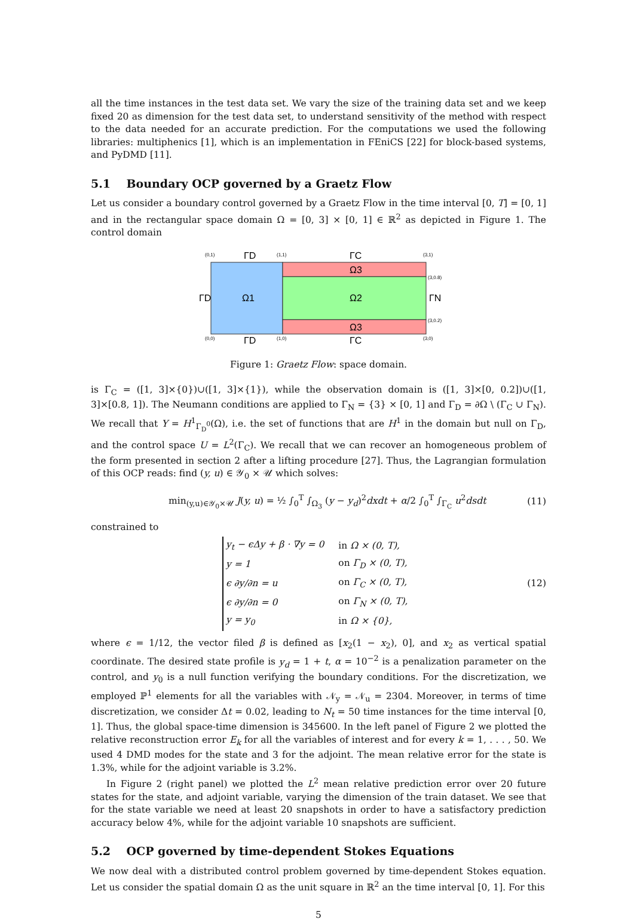all the time instances in the test data set. We vary the size of the training data set and we keep fixed 20 as dimension for the test data set, to understand sensitivity of the method with respect to the data needed for an accurate prediction. For the computations we used the following libraries: multiphenics [1], which is an implementation in FEniCS [22] for block-based systems, and PyDMD [11].
5.1 Boundary OCP governed by a Graetz Flow
Let us consider a boundary control governed by a Graetz Flow in the time interval [0, T] = [0, 1] and in the rectangular space domain Ω = [0, 3] × [0, 1] ∈ ℝ<sup>2</sup> as depicted in Figure 1. The control domain
(0,1)
(1,1)
(3,1)
(3,0.8)
(3,0.2)
(0,0)
(1,0)
(3,0)
ΓD
ΓC
ΓD
ΓN
ΓD
ΓC
Ω1
Ω2
Ω3
Ω3
Figure 1: Graetz Flow: space domain.
is Γ<sub>C</sub> = ([1, 3]×{0})∪([1, 3]×{1}), while the observation domain is ([1, 3]×[0, 0.2])∪([1, 3]×[0.8, 1]). The Neumann conditions are applied to Γ<sub>N</sub> = {3} × [0, 1] and Γ<sub>D</sub> = ∂Ω \ (Γ<sub>C</sub> ∪ Γ<sub>N</sub>). We recall that Y = H<sup>1</sup><sub>Γ<sub>D</sub><sup>0</sup></sub>(Ω), i.e. the set of functions that are H<sup>1</sup> in the domain but null on Γ<sub>D</sub>, and the control space U = L<sup>2</sup>(Γ<sub>C</sub>). We recall that we can recover an homogeneous problem of the form presented in section 2 after a lifting procedure [27]. Thus, the Lagrangian formulation of this OCP reads: find (y, u) ∈ 𝒴<sub>0</sub> × 𝒰 which solves:
min<sub>(y,u)∈𝒴<sub>0</sub>×𝒰</sub> J(y, u) = ½ ∫<sub>0</sub><sup>T</sup> ∫<sub>Ω<sub>3</sub></sub> (y − y<sub>d</sub>)<sup>2</sup>dxdt + α/2 ∫<sub>0</sub><sup>T</sup> ∫<sub>Γ<sub>C</sub></sub> u<sup>2</sup>dsdt (11)
constrained to
| y<sub>t</sub> − ϵΔy + β · ∇y = 0 | in Ω × (0, T), |
| y = 1 | on Γ<sub>D</sub> × (0, T), |
| ϵ ∂y/∂n = u | on Γ<sub>C</sub> × (0, T), |
| ϵ ∂y/∂n = 0 | on Γ<sub>N</sub> × (0, T), |
| y = y<sub>0</sub> | in Ω × {0}, |
(12)
where ϵ = 1/12, the vector filed β is defined as [x<sub>2</sub>(1 − x<sub>2</sub>), 0], and x<sub>2</sub> as vertical spatial coordinate. The desired state profile is y<sub>d</sub> = 1 + t, α = 10<sup>−2</sup> is a penalization parameter on the control, and y<sub>0</sub> is a null function verifying the boundary conditions. For the discretization, we employed ℙ<sup>1</sup> elements for all the variables with 𝒩<sub>y</sub> = 𝒩<sub>u</sub> = 2304. Moreover, in terms of time discretization, we consider Δt = 0.02, leading to N<sub>t</sub> = 50 time instances for the time interval [0, 1]. Thus, the global space-time dimension is 345600. In the left panel of Figure 2 we plotted the relative reconstruction error E<sub>k</sub> for all the variables of interest and for every k = 1, . . . , 50. We used 4 DMD modes for the state and 3 for the adjoint. The mean relative error for the state is 1.3%, while for the adjoint variable is 3.2%.
In Figure 2 (right panel) we plotted the L<sup>2</sup> mean relative prediction error over 20 future states for the state, and adjoint variable, varying the dimension of the train dataset. We see that for the state variable we need at least 20 snapshots in order to have a satisfactory prediction accuracy below 4%, while for the adjoint variable 10 snapshots are sufficient.
5.2 OCP governed by time-dependent Stokes Equations
We now deal with a distributed control problem governed by time-dependent Stokes equation. Let us consider the spatial domain Ω as the unit square in ℝ<sup>2</sup> an the time interval [0, 1]. For this
5